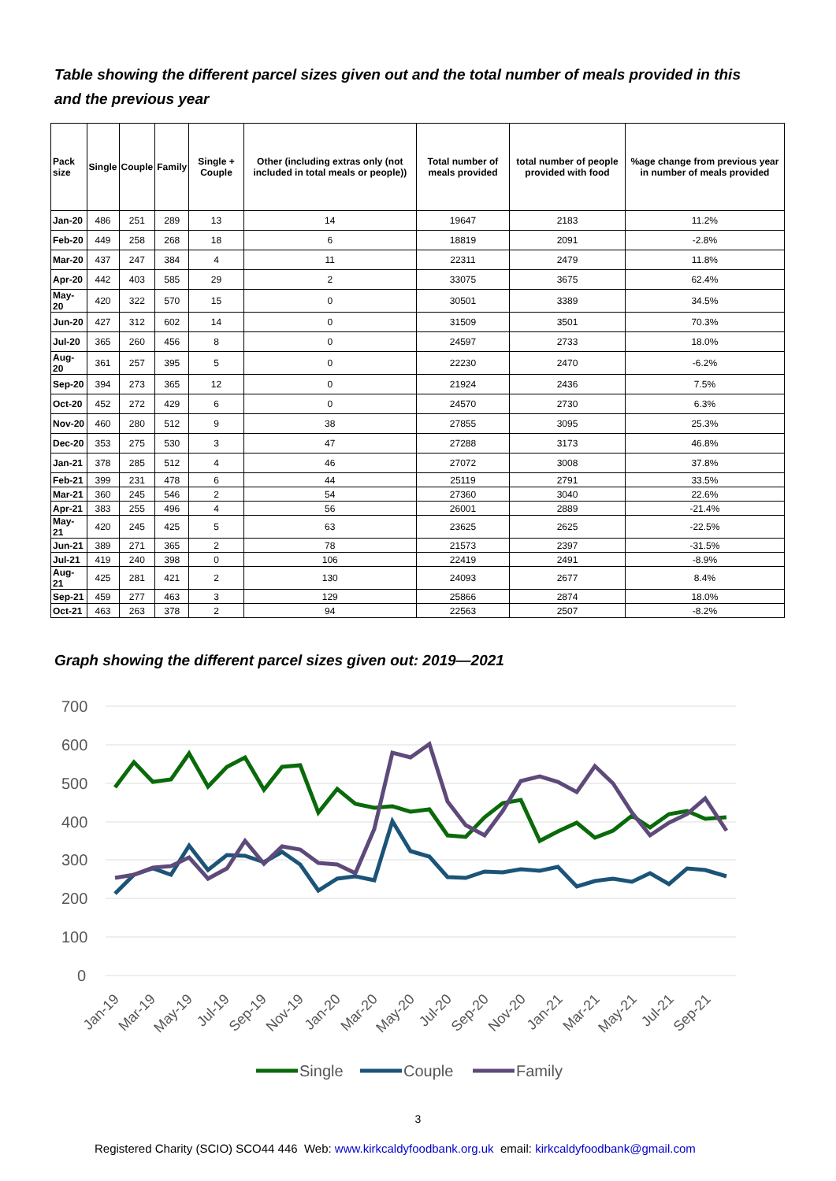Table showing the different parcel sizes given out and the total number of meals provided in this and the previous year
| Pack size | Single | Couple | Family | Single + Couple | Other (including extras only (not included in total meals or people)) | Total number of meals provided | total number of people provided with food | %age change from previous year in number of meals provided |
| --- | --- | --- | --- | --- | --- | --- | --- | --- |
| Jan-20 | 486 | 251 | 289 | 13 | 14 | 19647 | 2183 | 11.2% |
| Feb-20 | 449 | 258 | 268 | 18 | 6 | 18819 | 2091 | -2.8% |
| Mar-20 | 437 | 247 | 384 | 4 | 11 | 22311 | 2479 | 11.8% |
| Apr-20 | 442 | 403 | 585 | 29 | 2 | 33075 | 3675 | 62.4% |
| May-20 | 420 | 322 | 570 | 15 | 0 | 30501 | 3389 | 34.5% |
| Jun-20 | 427 | 312 | 602 | 14 | 0 | 31509 | 3501 | 70.3% |
| Jul-20 | 365 | 260 | 456 | 8 | 0 | 24597 | 2733 | 18.0% |
| Aug-20 | 361 | 257 | 395 | 5 | 0 | 22230 | 2470 | -6.2% |
| Sep-20 | 394 | 273 | 365 | 12 | 0 | 21924 | 2436 | 7.5% |
| Oct-20 | 452 | 272 | 429 | 6 | 0 | 24570 | 2730 | 6.3% |
| Nov-20 | 460 | 280 | 512 | 9 | 38 | 27855 | 3095 | 25.3% |
| Dec-20 | 353 | 275 | 530 | 3 | 47 | 27288 | 3173 | 46.8% |
| Jan-21 | 378 | 285 | 512 | 4 | 46 | 27072 | 3008 | 37.8% |
| Feb-21 | 399 | 231 | 478 | 6 | 44 | 25119 | 2791 | 33.5% |
| Mar-21 | 360 | 245 | 546 | 2 | 54 | 27360 | 3040 | 22.6% |
| Apr-21 | 383 | 255 | 496 | 4 | 56 | 26001 | 2889 | -21.4% |
| May-21 | 420 | 245 | 425 | 5 | 63 | 23625 | 2625 | -22.5% |
| Jun-21 | 389 | 271 | 365 | 2 | 78 | 21573 | 2397 | -31.5% |
| Jul-21 | 419 | 240 | 398 | 0 | 106 | 22419 | 2491 | -8.9% |
| Aug-21 | 425 | 281 | 421 | 2 | 130 | 24093 | 2677 | 8.4% |
| Sep-21 | 459 | 277 | 463 | 3 | 129 | 25866 | 2874 | 18.0% |
| Oct-21 | 463 | 263 | 378 | 2 | 94 | 22563 | 2507 | -8.2% |
Graph showing the different parcel sizes given out: 2019—2021
700
600
500
400
300
200
100
0
Jan-19
Mar-19
May-19
Jul-19
Sep-19
Nov-19
Jan-20
Mar-20
May-20
Jul-20
Sep-20
Nov-20
Jan-21
Mar-21
May-21
Jul-21
Sep-21
Single
Couple
Family
3
Registered Charity (SCIO) SCO44 446 Web: www.kirkcaldyfoodbank.org.uk email: kirkcaldyfoodbank@gmail.com